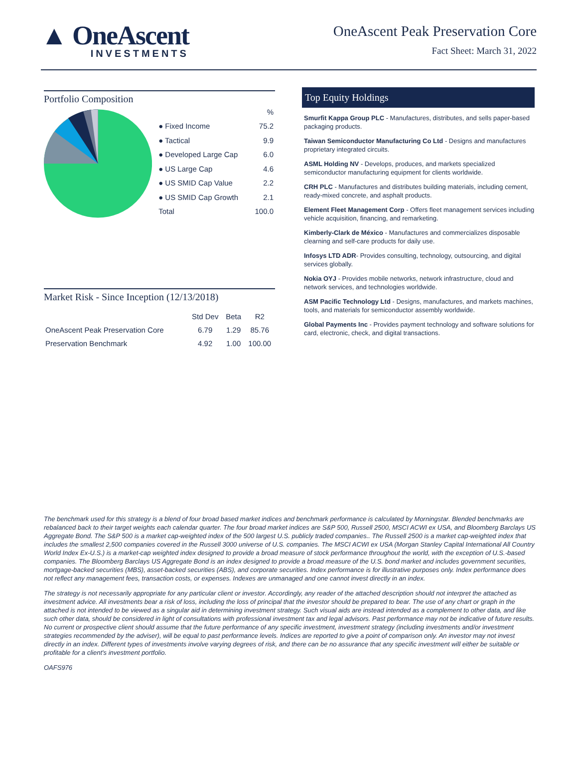▲ OneAscent
INVESTMENTS
OneAscent Peak Preservation Core
Fact Sheet: March 31, 2022
Portfolio Composition
| | % |
| --- | --- |
| ● Fixed Income | 75.2 |
| ● Tactical | 9.9 |
| ● Developed Large Cap | 6.0 |
| ● US Large Cap | 4.6 |
| ● US SMID Cap Value | 2.2 |
| ● US SMID Cap Growth | 2.1 |
| Total | 100.0 |
Market Risk - Since Inception (12/13/2018)
| | Std Dev | Beta | R2 |
| --- | --- | --- | --- |
| OneAscent Peak Preservation Core | 6.79 | 1.29 | 85.76 |
| Preservation Benchmark | 4.92 | 1.00 | 100.00 |
Top Equity Holdings
Smurfit Kappa Group PLC - Manufactures, distributes, and sells paper-based packaging products.
Taiwan Semiconductor Manufacturing Co Ltd - Designs and manufactures proprietary integrated circuits.
ASML Holding NV - Develops, produces, and markets specialized semiconductor manufacturing equipment for clients worldwide.
CRH PLC - Manufactures and distributes building materials, including cement, ready-mixed concrete, and asphalt products.
Element Fleet Management Corp - Offers fleet management services including vehicle acquisition, financing, and remarketing.
Kimberly-Clark de México - Manufactures and commercializes disposable clearning and self-care products for daily use.
Infosys LTD ADR- Provides consulting, technology, outsourcing, and digital services globally.
Nokia OYJ - Provides mobile networks, network infrastructure, cloud and network services, and technologies worldwide.
ASM Pacific Technology Ltd - Designs, manufactures, and markets machines, tools, and materials for semiconductor assembly worldwide.
Global Payments Inc - Provides payment technology and software solutions for card, electronic, check, and digital transactions.
The benchmark used for this strategy is a blend of four broad based market indices and benchmark performance is calculated by Morningstar. Blended benchmarks are rebalanced back to their target weights each calendar quarter. The four broad market indices are S&P 500, Russell 2500, MSCI ACWI ex USA, and Bloomberg Barclays US Aggregate Bond. The S&P 500 is a market cap-weighted index of the 500 largest U.S. publicly traded companies.. The Russell 2500 is a market cap-weighted index that includes the smallest 2,500 companies covered in the Russell 3000 universe of U.S. companies. The MSCI ACWI ex USA (Morgan Stanley Capital International All Country World Index Ex-U.S.) is a market-cap weighted index designed to provide a broad measure of stock performance throughout the world, with the exception of U.S.-based companies. The Bloomberg Barclays US Aggregate Bond is an index designed to provide a broad measure of the U.S. bond market and includes government securities, mortgage-backed securities (MBS), asset-backed securities (ABS), and corporate securities. Index performance is for illustrative purposes only. Index performance does not reflect any management fees, transaction costs, or expenses. Indexes are unmanaged and one cannot invest directly in an index.
The strategy is not necessarily appropriate for any particular client or investor. Accordingly, any reader of the attached description should not interpret the attached as investment advice. All investments bear a risk of loss, including the loss of principal that the investor should be prepared to bear. The use of any chart or graph in the attached is not intended to be viewed as a singular aid in determining investment strategy. Such visual aids are instead intended as a complement to other data, and like such other data, should be considered in light of consultations with professional investment tax and legal advisors. Past performance may not be indicative of future results. No current or prospective client should assume that the future performance of any specific investment, investment strategy (including investments and/or investment strategies recommended by the adviser), will be equal to past performance levels. Indices are reported to give a point of comparison only. An investor may not invest directly in an index. Different types of investments involve varying degrees of risk, and there can be no assurance that any specific investment will either be suitable or profitable for a client's investment portfolio.
OAFS976